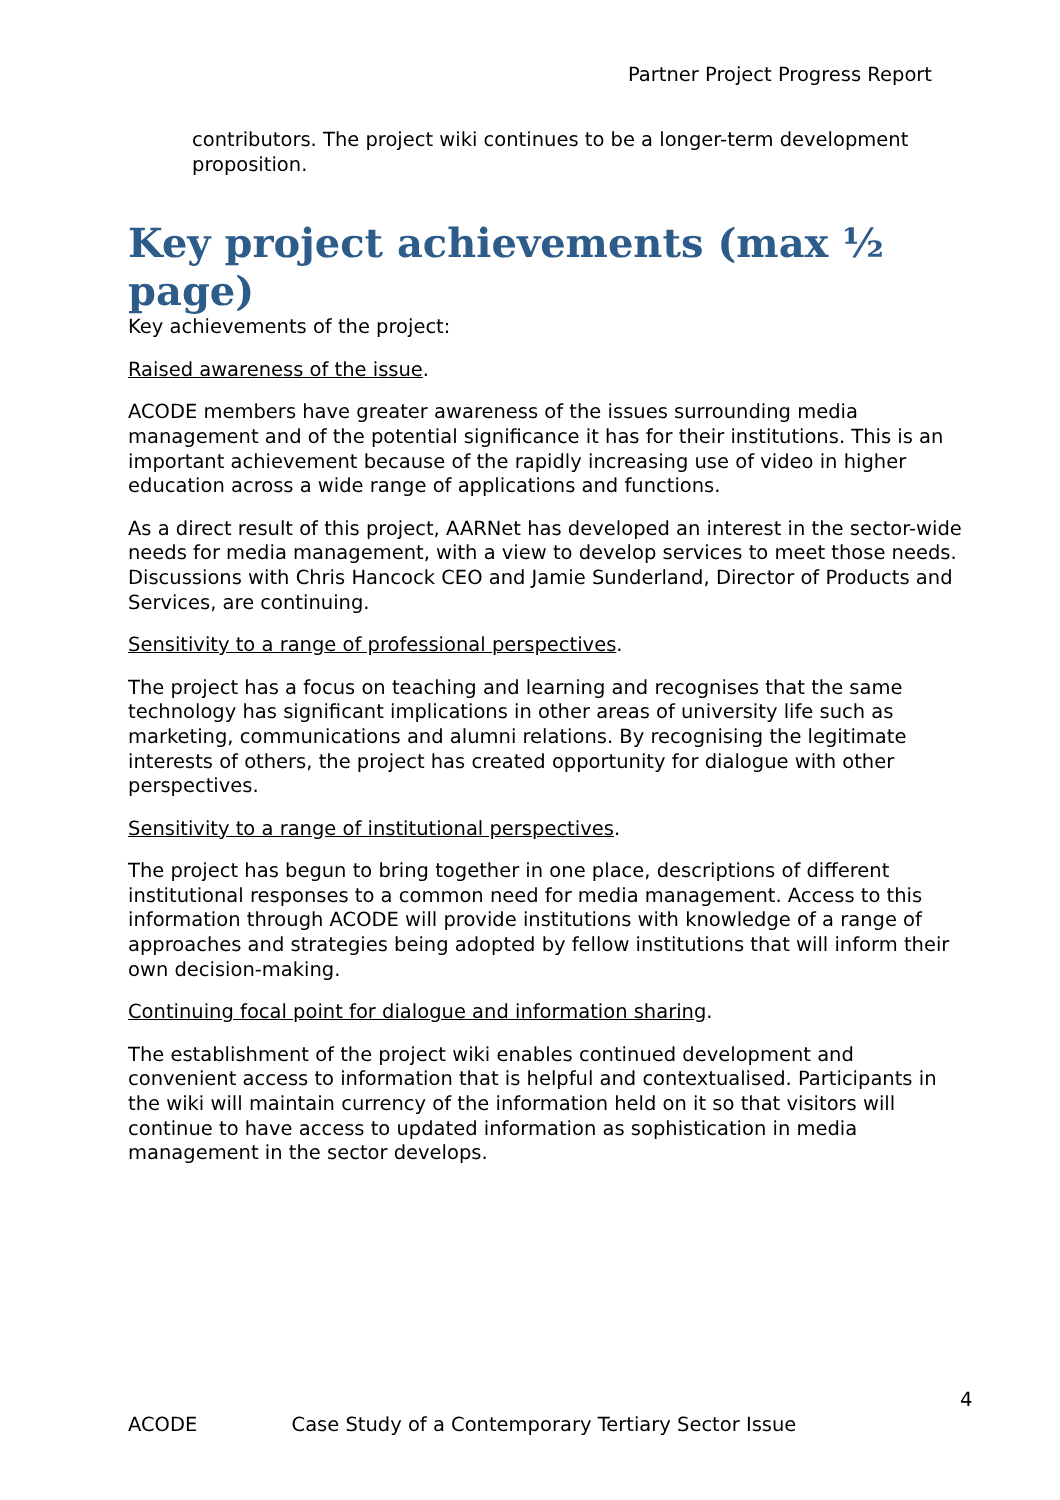Partner Project Progress Report
contributors. The project wiki continues to be a longer-term development proposition.
Key project achievements (max ½ page)
Key achievements of the project:
Raised awareness of the issue.
ACODE members have greater awareness of the issues surrounding media management and of the potential significance it has for their institutions. This is an important achievement because of the rapidly increasing use of video in higher education across a wide range of applications and functions.
As a direct result of this project, AARNet has developed an interest in the sector-wide needs for media management, with a view to develop services to meet those needs. Discussions with Chris Hancock CEO and Jamie Sunderland, Director of Products and Services, are continuing.
Sensitivity to a range of professional perspectives.
The project has a focus on teaching and learning and recognises that the same technology has significant implications in other areas of university life such as marketing, communications and alumni relations. By recognising the legitimate interests of others, the project has created opportunity for dialogue with other perspectives.
Sensitivity to a range of institutional perspectives.
The project has begun to bring together in one place, descriptions of different institutional responses to a common need for media management. Access to this information through ACODE will provide institutions with knowledge of a range of approaches and strategies being adopted by fellow institutions that will inform their own decision-making.
Continuing focal point for dialogue and information sharing.
The establishment of the project wiki enables continued development and convenient access to information that is helpful and contextualised. Participants in the wiki will maintain currency of the information held on it so that visitors will continue to have access to updated information as sophistication in media management in the sector develops.
4
ACODE Case Study of a Contemporary Tertiary Sector Issue